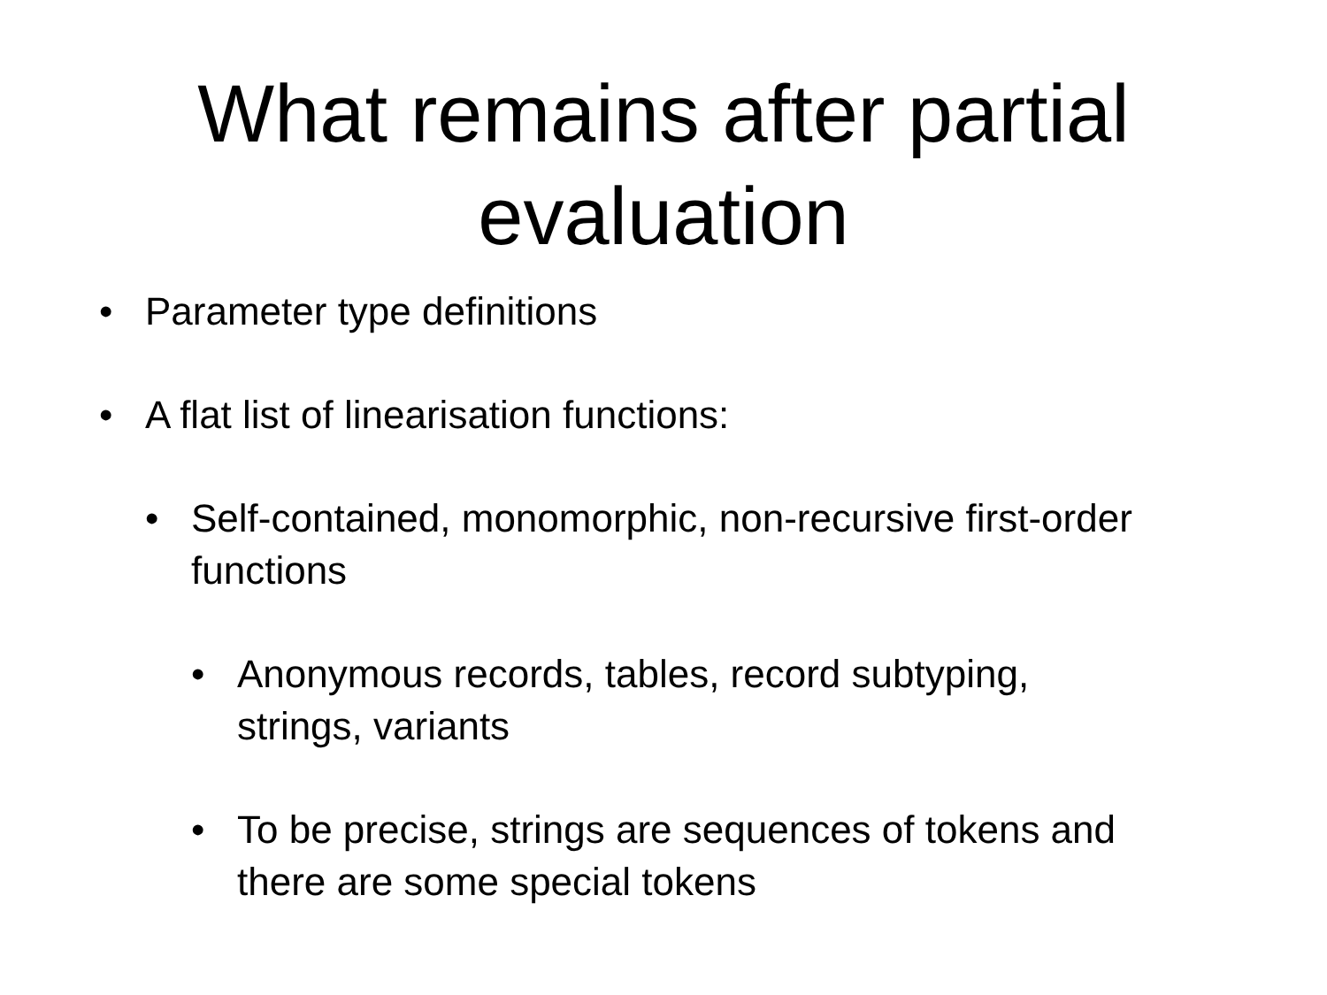What remains after partial
evaluation
• Parameter type definitions
• A flat list of linearisation functions:
• Self-contained, monomorphic, non-recursive first-order functions
• Anonymous records, tables, record subtyping, strings, variants
• To be precise, strings are sequences of tokens and there are some special tokens